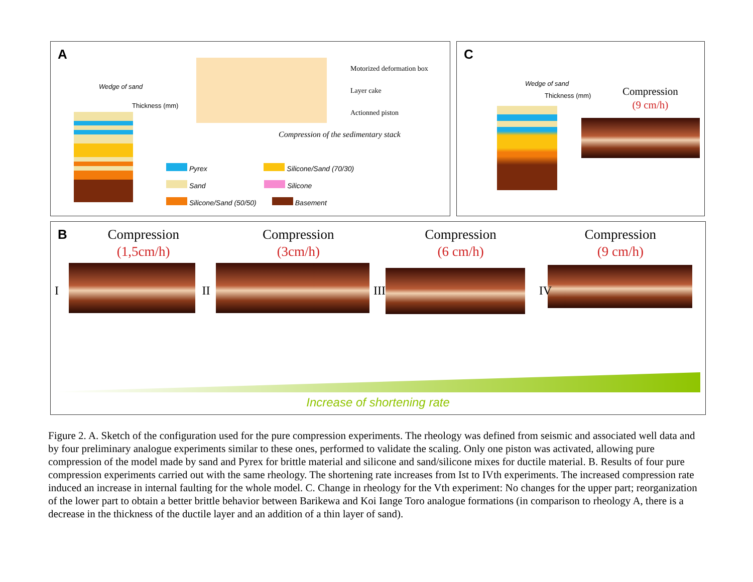A
Wedge of sand
Thickness (mm)
Motorized deformation box
Layer cake
Actionned piston
Compression of the sedimentary stack
Pyrex Silicone/Sand (70/30)
Sand Silicone
Silicone/Sand (50/50) Basement
C
Wedge of sand
Thickness (mm)
Compression
(9 cm/h)
B
Compression
(1,5cm/h)
Compression
(3cm/h)
Compression
(6 cm/h)
Compression
(9 cm/h)
I II III IV
Increase of shortening rate
Figure 2. A. Sketch of the configuration used for the pure compression experiments. The rheology was defined from seismic and associated well data and by four preliminary analogue experiments similar to these ones, performed to validate the scaling. Only one piston was activated, allowing pure compression of the model made by sand and Pyrex for brittle material and silicone and sand/silicone mixes for ductile material. B. Results of four pure compression experiments carried out with the same rheology. The shortening rate increases from Ist to IVth experiments. The increased compression rate induced an increase in internal faulting for the whole model. C. Change in rheology for the Vth experiment: No changes for the upper part; reorganization of the lower part to obtain a better brittle behavior between Barikewa and Koi Iange Toro analogue formations (in comparison to rheology A, there is a decrease in the thickness of the ductile layer and an addition of a thin layer of sand).